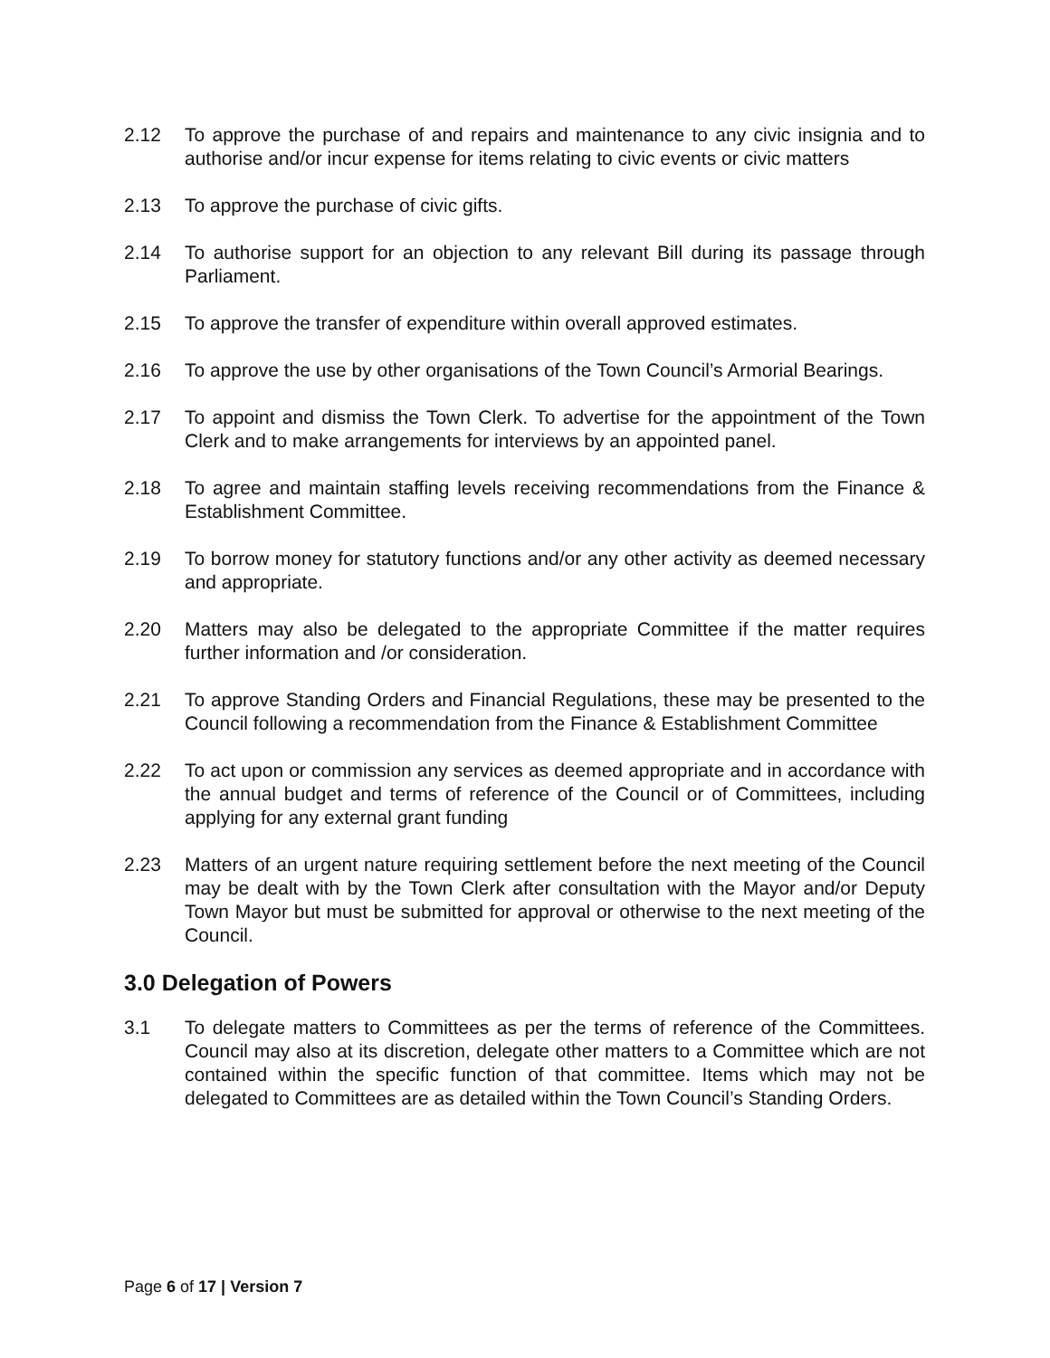2.12 To approve the purchase of and repairs and maintenance to any civic insignia and to authorise and/or incur expense for items relating to civic events or civic matters
2.13 To approve the purchase of civic gifts.
2.14 To authorise support for an objection to any relevant Bill during its passage through Parliament.
2.15 To approve the transfer of expenditure within overall approved estimates.
2.16 To approve the use by other organisations of the Town Council’s Armorial Bearings.
2.17 To appoint and dismiss the Town Clerk. To advertise for the appointment of the Town Clerk and to make arrangements for interviews by an appointed panel.
2.18 To agree and maintain staffing levels receiving recommendations from the Finance & Establishment Committee.
2.19 To borrow money for statutory functions and/or any other activity as deemed necessary and appropriate.
2.20 Matters may also be delegated to the appropriate Committee if the matter requires further information and /or consideration.
2.21 To approve Standing Orders and Financial Regulations, these may be presented to the Council following a recommendation from the Finance & Establishment Committee
2.22 To act upon or commission any services as deemed appropriate and in accordance with the annual budget and terms of reference of the Council or of Committees, including applying for any external grant funding
2.23 Matters of an urgent nature requiring settlement before the next meeting of the Council may be dealt with by the Town Clerk after consultation with the Mayor and/or Deputy Town Mayor but must be submitted for approval or otherwise to the next meeting of the Council.
3.0 Delegation of Powers
3.1 To delegate matters to Committees as per the terms of reference of the Committees. Council may also at its discretion, delegate other matters to a Committee which are not contained within the specific function of that committee. Items which may not be delegated to Committees are as detailed within the Town Council’s Standing Orders.
Page 6 of 17 | Version 7